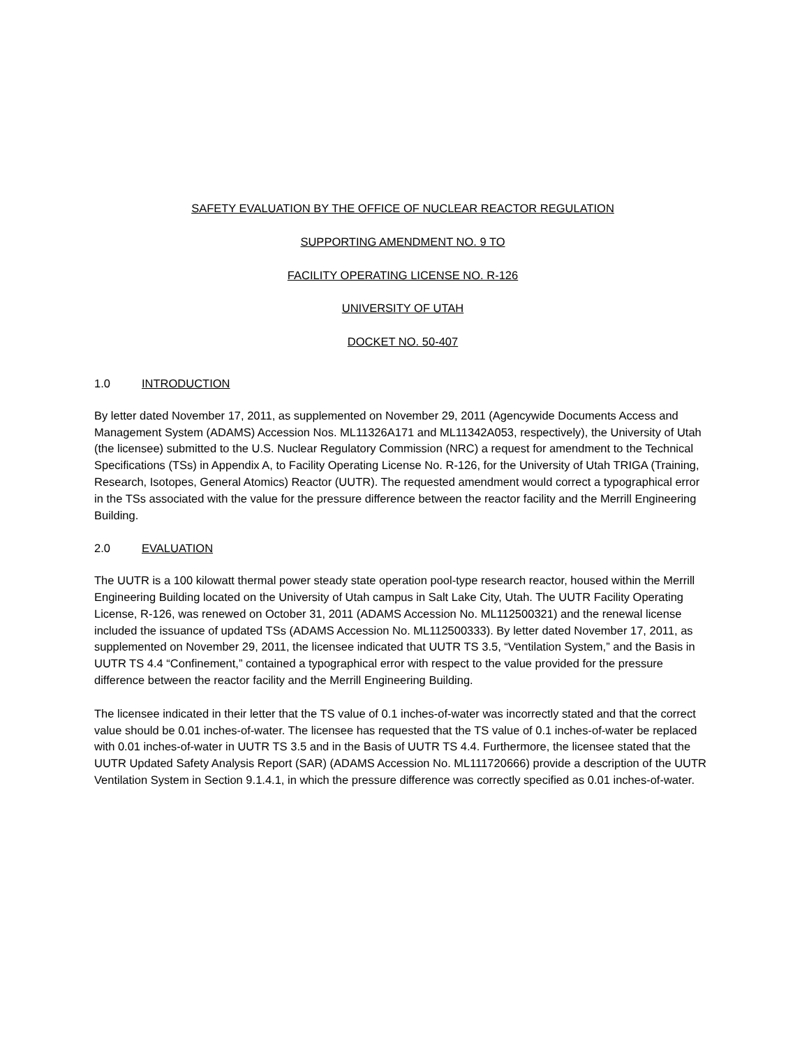SAFETY EVALUATION BY THE OFFICE OF NUCLEAR REACTOR REGULATION
SUPPORTING AMENDMENT NO. 9 TO
FACILITY OPERATING LICENSE NO. R-126
UNIVERSITY OF UTAH
DOCKET NO. 50-407
1.0 INTRODUCTION
By letter dated November 17, 2011, as supplemented on November 29, 2011 (Agencywide Documents Access and Management System (ADAMS) Accession Nos. ML11326A171 and ML11342A053, respectively), the University of Utah (the licensee) submitted to the U.S. Nuclear Regulatory Commission (NRC) a request for amendment to the Technical Specifications (TSs) in Appendix A, to Facility Operating License No. R-126, for the University of Utah TRIGA (Training, Research, Isotopes, General Atomics) Reactor (UUTR). The requested amendment would correct a typographical error in the TSs associated with the value for the pressure difference between the reactor facility and the Merrill Engineering Building.
2.0 EVALUATION
The UUTR is a 100 kilowatt thermal power steady state operation pool-type research reactor, housed within the Merrill Engineering Building located on the University of Utah campus in Salt Lake City, Utah. The UUTR Facility Operating License, R-126, was renewed on October 31, 2011 (ADAMS Accession No. ML112500321) and the renewal license included the issuance of updated TSs (ADAMS Accession No. ML112500333). By letter dated November 17, 2011, as supplemented on November 29, 2011, the licensee indicated that UUTR TS 3.5, “Ventilation System,” and the Basis in UUTR TS 4.4 “Confinement,” contained a typographical error with respect to the value provided for the pressure difference between the reactor facility and the Merrill Engineering Building.
The licensee indicated in their letter that the TS value of 0.1 inches-of-water was incorrectly stated and that the correct value should be 0.01 inches-of-water. The licensee has requested that the TS value of 0.1 inches-of-water be replaced with 0.01 inches-of-water in UUTR TS 3.5 and in the Basis of UUTR TS 4.4. Furthermore, the licensee stated that the UUTR Updated Safety Analysis Report (SAR) (ADAMS Accession No. ML111720666) provide a description of the UUTR Ventilation System in Section 9.1.4.1, in which the pressure difference was correctly specified as 0.01 inches-of-water.